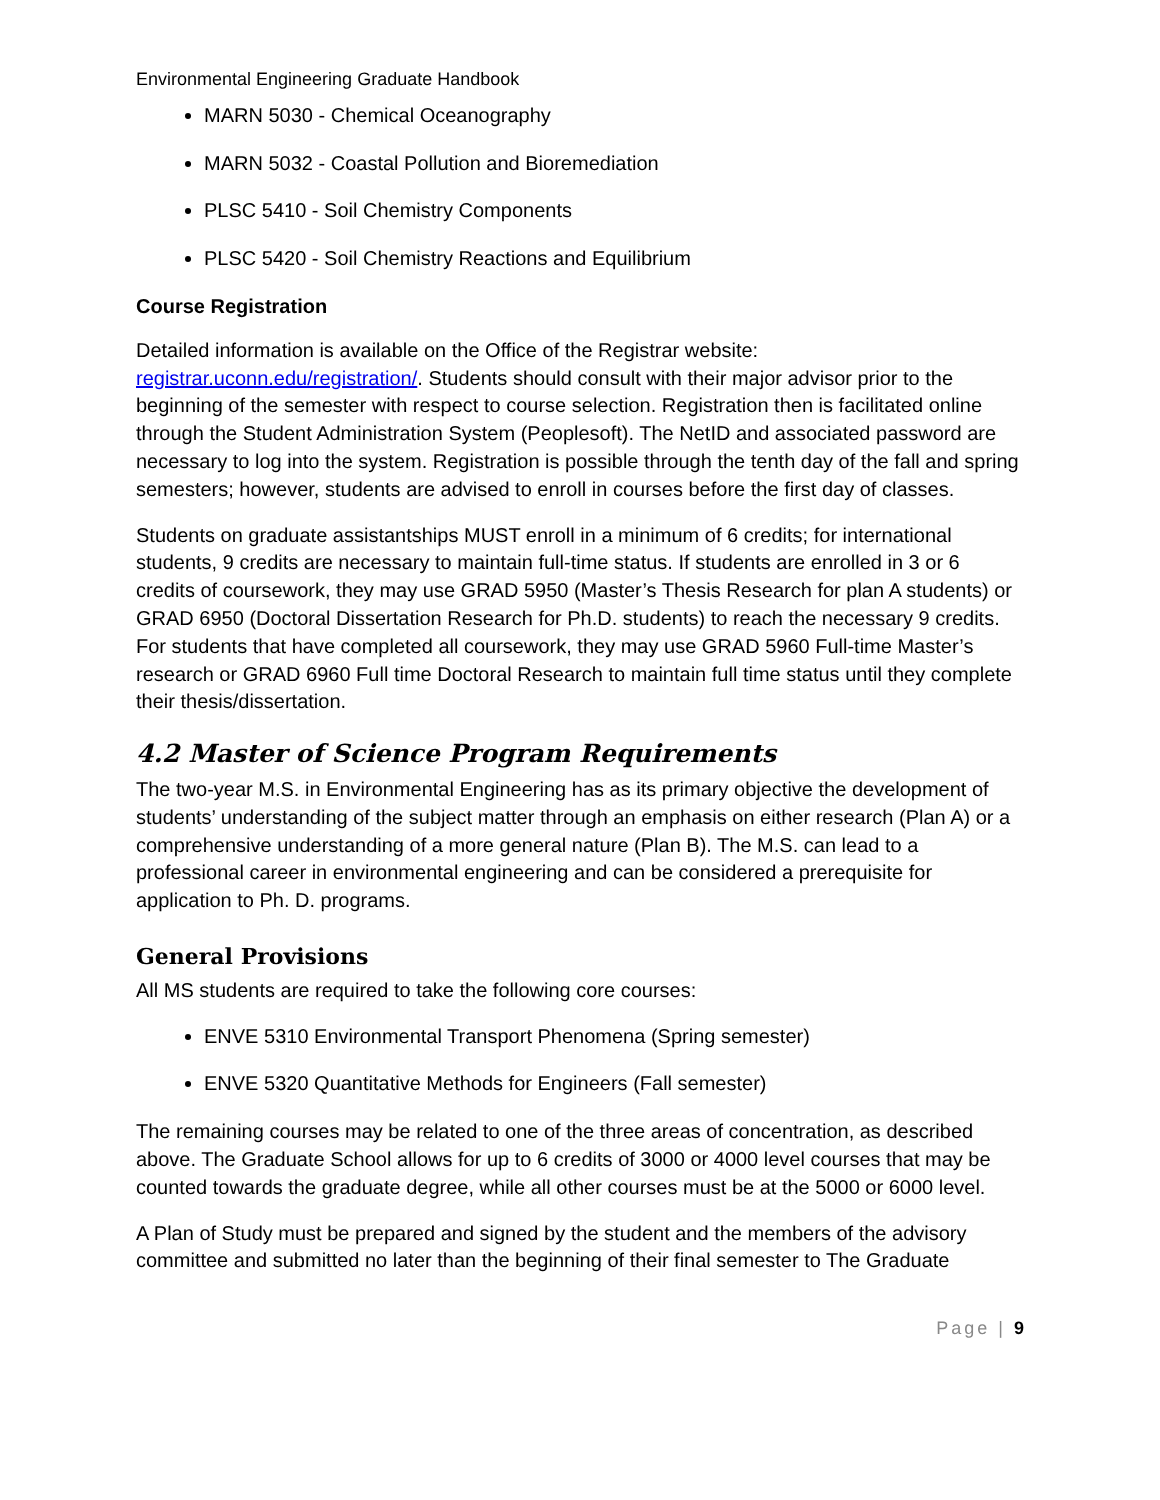Environmental Engineering Graduate Handbook
MARN 5030 - Chemical Oceanography
MARN 5032 - Coastal Pollution and Bioremediation
PLSC 5410 - Soil Chemistry Components
PLSC 5420 - Soil Chemistry Reactions and Equilibrium
Course Registration
Detailed information is available on the Office of the Registrar website: registrar.uconn.edu/registration/. Students should consult with their major advisor prior to the beginning of the semester with respect to course selection. Registration then is facilitated online through the Student Administration System (Peoplesoft). The NetID and associated password are necessary to log into the system. Registration is possible through the tenth day of the fall and spring semesters; however, students are advised to enroll in courses before the first day of classes.
Students on graduate assistantships MUST enroll in a minimum of 6 credits; for international students, 9 credits are necessary to maintain full-time status. If students are enrolled in 3 or 6 credits of coursework, they may use GRAD 5950 (Master’s Thesis Research for plan A students) or GRAD 6950 (Doctoral Dissertation Research for Ph.D. students) to reach the necessary 9 credits. For students that have completed all coursework, they may use GRAD 5960 Full-time Master’s research or GRAD 6960 Full time Doctoral Research to maintain full time status until they complete their thesis/dissertation.
4.2 Master of Science Program Requirements
The two-year M.S. in Environmental Engineering has as its primary objective the development of students’ understanding of the subject matter through an emphasis on either research (Plan A) or a comprehensive understanding of a more general nature (Plan B). The M.S. can lead to a professional career in environmental engineering and can be considered a prerequisite for application to Ph. D. programs.
General Provisions
All MS students are required to take the following core courses:
ENVE 5310 Environmental Transport Phenomena (Spring semester)
ENVE 5320 Quantitative Methods for Engineers (Fall semester)
The remaining courses may be related to one of the three areas of concentration, as described above. The Graduate School allows for up to 6 credits of 3000 or 4000 level courses that may be counted towards the graduate degree, while all other courses must be at the 5000 or 6000 level.
A Plan of Study must be prepared and signed by the student and the members of the advisory committee and submitted no later than the beginning of their final semester to The Graduate
Page | 9